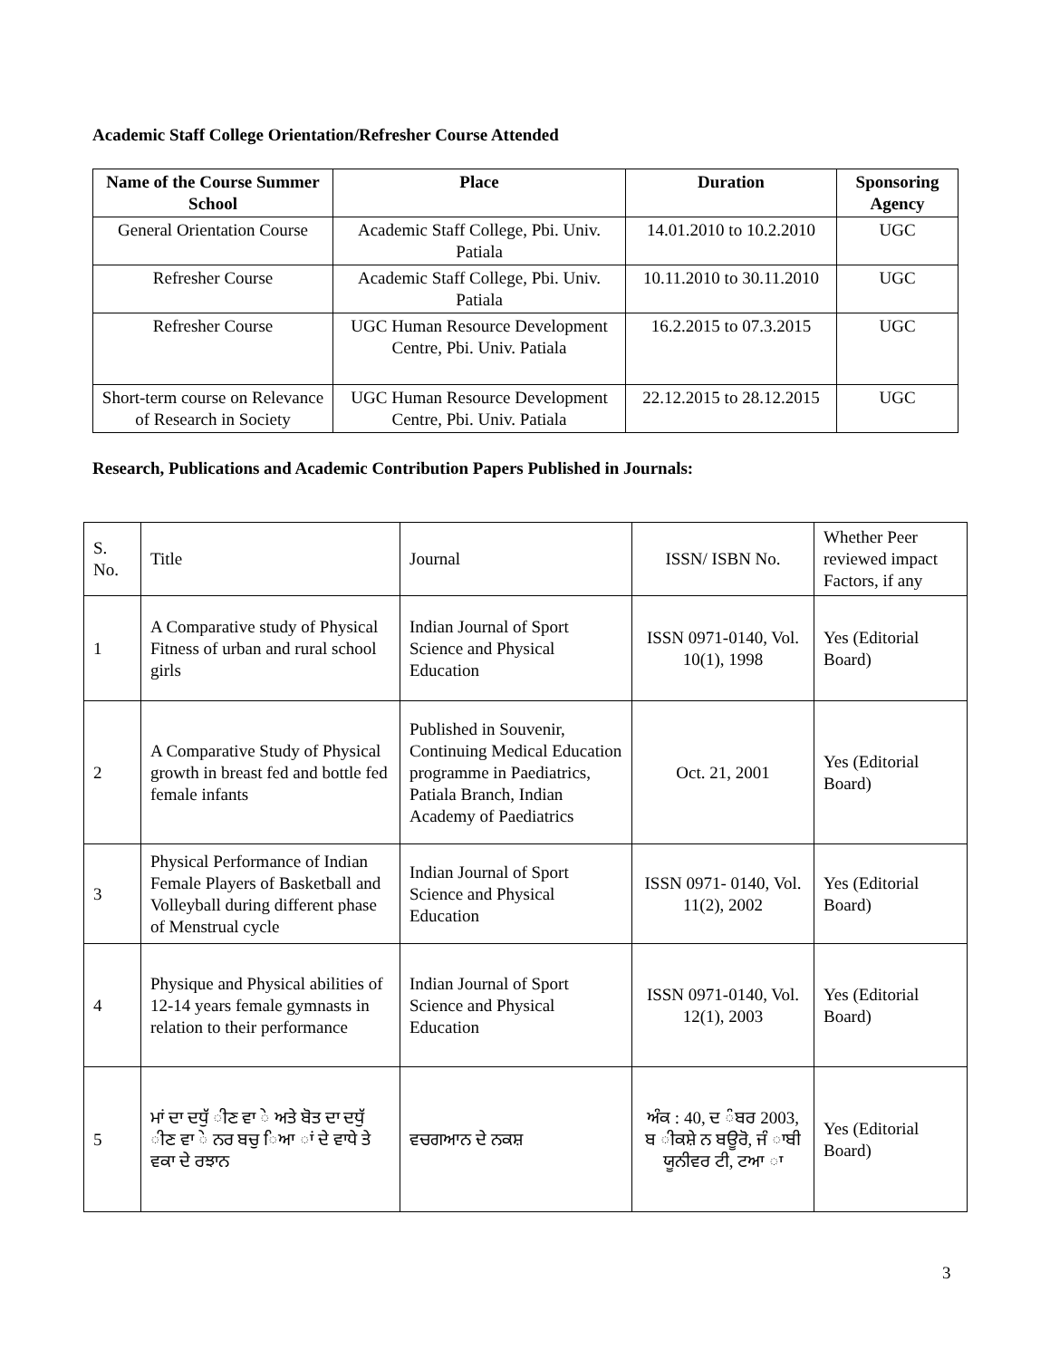Academic Staff College Orientation/Refresher Course Attended
| Name of the Course Summer School | Place | Duration | Sponsoring Agency |
| --- | --- | --- | --- |
| General Orientation Course | Academic Staff College, Pbi. Univ. Patiala | 14.01.2010 to 10.2.2010 | UGC |
| Refresher Course | Academic Staff College, Pbi. Univ. Patiala | 10.11.2010 to 30.11.2010 | UGC |
| Refresher Course | UGC Human Resource Development Centre, Pbi. Univ. Patiala | 16.2.2015 to 07.3.2015 | UGC |
| Short-term course on Relevance of Research in Society | UGC Human Resource Development Centre, Pbi. Univ. Patiala | 22.12.2015 to 28.12.2015 | UGC |
Research, Publications and Academic Contribution Papers Published in Journals:
| S. No. | Title | Journal | ISSN/ ISBN No. | Whether Peer reviewed impact Factors, if any |
| 1 | A Comparative study of Physical Fitness of urban and rural school girls | Indian Journal of Sport Science and Physical Education | ISSN 0971-0140, Vol. 10(1), 1998 | Yes (Editorial Board) |
| 2 | A Comparative Study of Physical growth in breast fed and bottle fed female infants | Published in Souvenir, Continuing Medical Education programme in Paediatrics, Patiala Branch, Indian Academy of Paediatrics | Oct. 21, 2001 | Yes (Editorial Board) |
| 3 | Physical Performance of Indian Female Players of Basketball and Volleyball during different phase of Menstrual cycle | Indian Journal of Sport Science and Physical Education | ISSN 0971- 0140, Vol. 11(2), 2002 | Yes (Editorial Board) |
| 4 | Physique and Physical abilities of 12-14 years female gymnasts in relation to their performance | Indian Journal of Sport Science and Physical Education | ISSN 0971-0140, Vol. 12(1), 2003 | Yes (Editorial Board) |
| 5 | ਮਾਂ ਦਾ ਦਧੁੱ ੀਣ ਵਾ ੇ ਅਤੇ ਬੋਤ ਦਾ ਦਧੁੱ ੀਣ ਵਾ ੇ ਨਰ ਬਚੁ ਿਆ ਾਂ ਦੇ ਵਾਧੇ ਤੇ ਵਕਾ ਦੇ ਰਝਾਨ | ਵਚਗਆਨ ਦੇ ਨਕਸ਼ | ਅੰਕ : 40, ਦ ੰਬਰ 2003, ਬ ੀਕਸ਼ੇ ਨ ਬਊਰੋ, ਜੰ ਾਬੀ ਯੂਨੀਵਰ ਟੀ, ਟਆ ਾ | Yes (Editorial Board) |
3